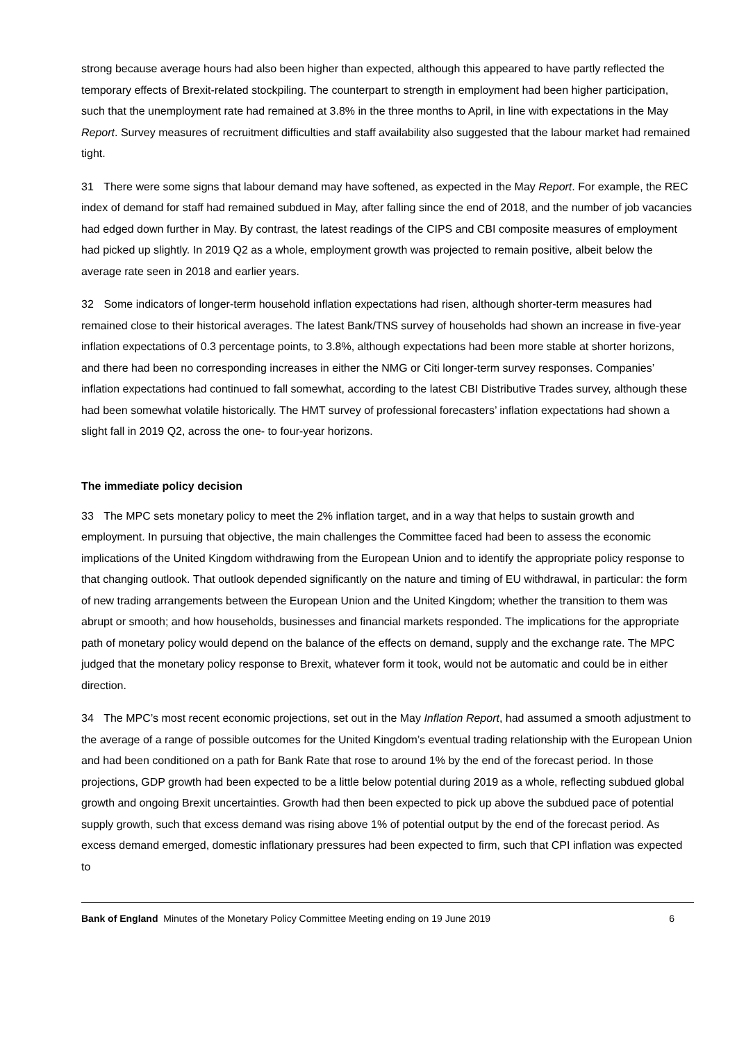strong because average hours had also been higher than expected, although this appeared to have partly reflected the temporary effects of Brexit-related stockpiling. The counterpart to strength in employment had been higher participation, such that the unemployment rate had remained at 3.8% in the three months to April, in line with expectations in the May Report. Survey measures of recruitment difficulties and staff availability also suggested that the labour market had remained tight.
31 There were some signs that labour demand may have softened, as expected in the May Report. For example, the REC index of demand for staff had remained subdued in May, after falling since the end of 2018, and the number of job vacancies had edged down further in May. By contrast, the latest readings of the CIPS and CBI composite measures of employment had picked up slightly. In 2019 Q2 as a whole, employment growth was projected to remain positive, albeit below the average rate seen in 2018 and earlier years.
32 Some indicators of longer-term household inflation expectations had risen, although shorter-term measures had remained close to their historical averages. The latest Bank/TNS survey of households had shown an increase in five-year inflation expectations of 0.3 percentage points, to 3.8%, although expectations had been more stable at shorter horizons, and there had been no corresponding increases in either the NMG or Citi longer-term survey responses. Companies’ inflation expectations had continued to fall somewhat, according to the latest CBI Distributive Trades survey, although these had been somewhat volatile historically. The HMT survey of professional forecasters’ inflation expectations had shown a slight fall in 2019 Q2, across the one- to four-year horizons.
The immediate policy decision
33 The MPC sets monetary policy to meet the 2% inflation target, and in a way that helps to sustain growth and employment. In pursuing that objective, the main challenges the Committee faced had been to assess the economic implications of the United Kingdom withdrawing from the European Union and to identify the appropriate policy response to that changing outlook. That outlook depended significantly on the nature and timing of EU withdrawal, in particular: the form of new trading arrangements between the European Union and the United Kingdom; whether the transition to them was abrupt or smooth; and how households, businesses and financial markets responded. The implications for the appropriate path of monetary policy would depend on the balance of the effects on demand, supply and the exchange rate. The MPC judged that the monetary policy response to Brexit, whatever form it took, would not be automatic and could be in either direction.
34 The MPC’s most recent economic projections, set out in the May Inflation Report, had assumed a smooth adjustment to the average of a range of possible outcomes for the United Kingdom’s eventual trading relationship with the European Union and had been conditioned on a path for Bank Rate that rose to around 1% by the end of the forecast period. In those projections, GDP growth had been expected to be a little below potential during 2019 as a whole, reflecting subdued global growth and ongoing Brexit uncertainties. Growth had then been expected to pick up above the subdued pace of potential supply growth, such that excess demand was rising above 1% of potential output by the end of the forecast period. As excess demand emerged, domestic inflationary pressures had been expected to firm, such that CPI inflation was expected to
Bank of England Minutes of the Monetary Policy Committee Meeting ending on 19 June 2019 6